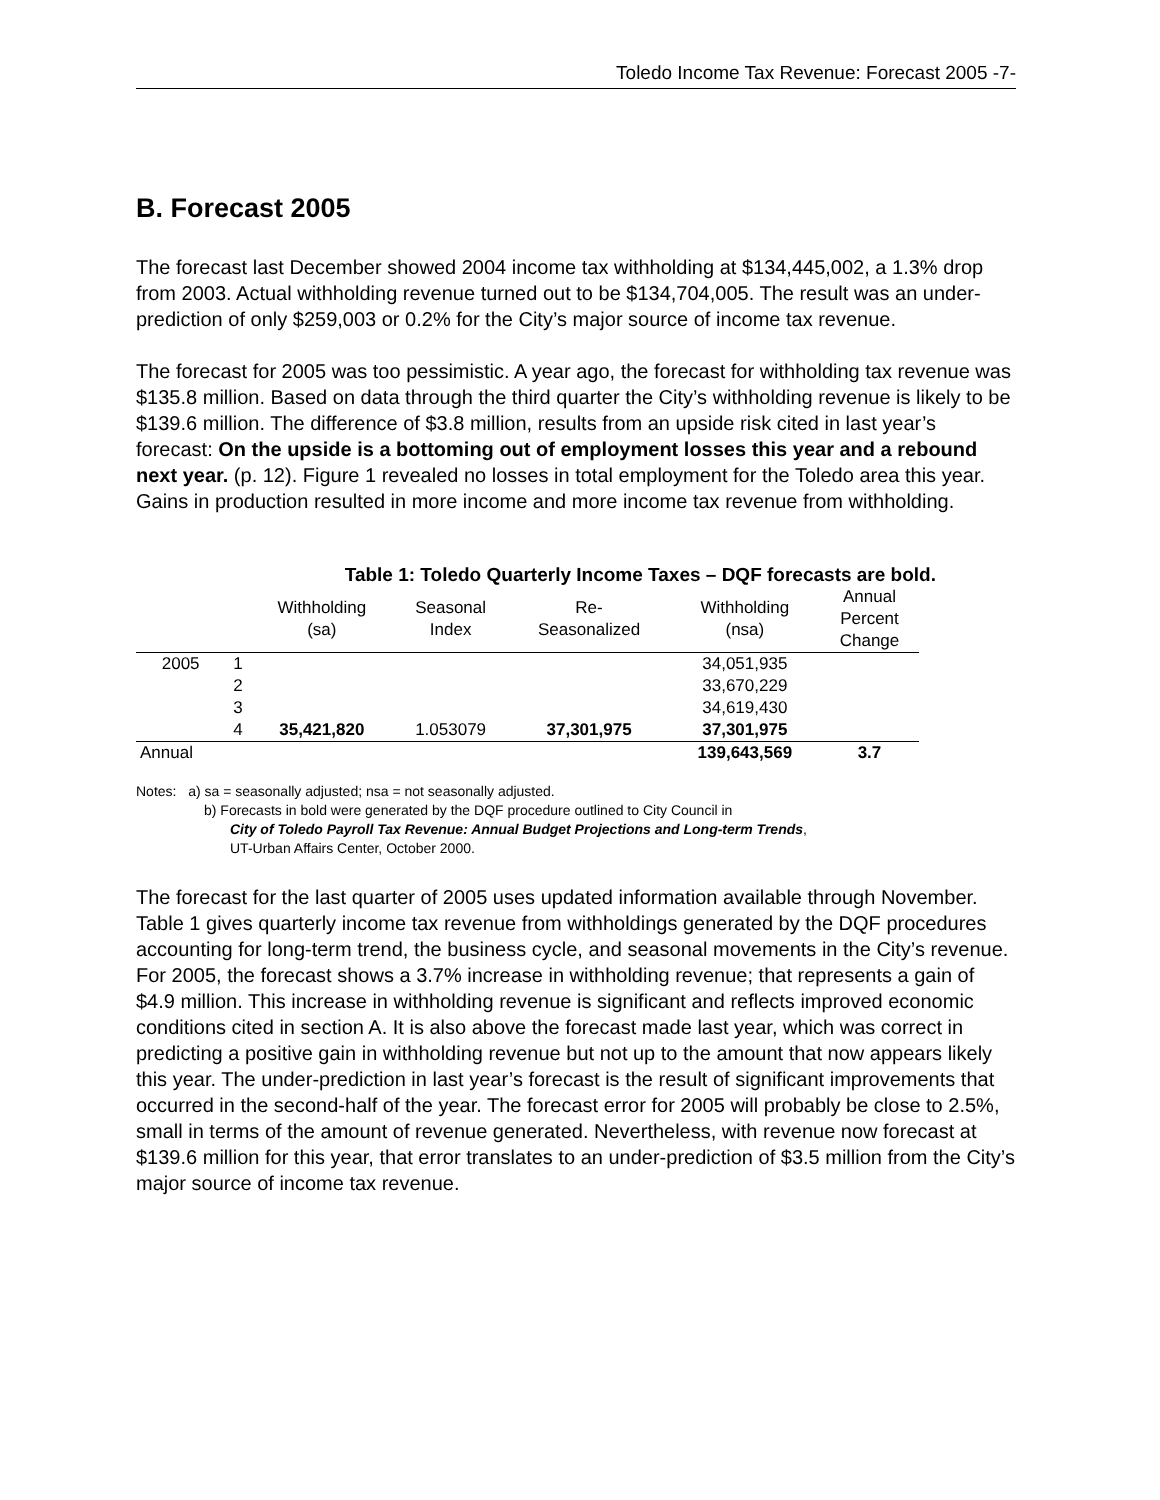Toledo Income Tax Revenue: Forecast 2005 -7-
B. Forecast 2005
The forecast last December showed 2004 income tax withholding at $134,445,002, a 1.3% drop from 2003. Actual withholding revenue turned out to be $134,704,005. The result was an under-prediction of only $259,003 or 0.2% for the City’s major source of income tax revenue.
The forecast for 2005 was too pessimistic. A year ago, the forecast for withholding tax revenue was $135.8 million. Based on data through the third quarter the City’s withholding revenue is likely to be $139.6 million. The difference of $3.8 million, results from an upside risk cited in last year’s forecast: On the upside is a bottoming out of employment losses this year and a rebound next year. (p. 12). Figure 1 revealed no losses in total employment for the Toledo area this year. Gains in production resulted in more income and more income tax revenue from withholding.
Table 1: Toledo Quarterly Income Taxes – DQF forecasts are bold.
| | | Withholding (sa) | Seasonal Index | Re- Seasonalized | Withholding (nsa) | Annual Percent Change |
| --- | --- | --- | --- | --- | --- | --- |
| 2005 | 1 | | | | 34,051,935 | |
| | 2 | | | | 33,670,229 | |
| | 3 | | | | 34,619,430 | |
| | 4 | 35,421,820 | 1.053079 | 37,301,975 | 37,301,975 | |
| Annual | | | | | 139,643,569 | 3.7 |
Notes: a) sa = seasonally adjusted; nsa = not seasonally adjusted.
b) Forecasts in bold were generated by the DQF procedure outlined to City Council in
City of Toledo Payroll Tax Revenue: Annual Budget Projections and Long-term Trends,
UT-Urban Affairs Center, October 2000.
The forecast for the last quarter of 2005 uses updated information available through November. Table 1 gives quarterly income tax revenue from withholdings generated by the DQF procedures accounting for long-term trend, the business cycle, and seasonal movements in the City’s revenue. For 2005, the forecast shows a 3.7% increase in withholding revenue; that represents a gain of $4.9 million. This increase in withholding revenue is significant and reflects improved economic conditions cited in section A. It is also above the forecast made last year, which was correct in predicting a positive gain in withholding revenue but not up to the amount that now appears likely this year. The under-prediction in last year’s forecast is the result of significant improvements that occurred in the second-half of the year. The forecast error for 2005 will probably be close to 2.5%, small in terms of the amount of revenue generated. Nevertheless, with revenue now forecast at $139.6 million for this year, that error translates to an under-prediction of $3.5 million from the City’s major source of income tax revenue.